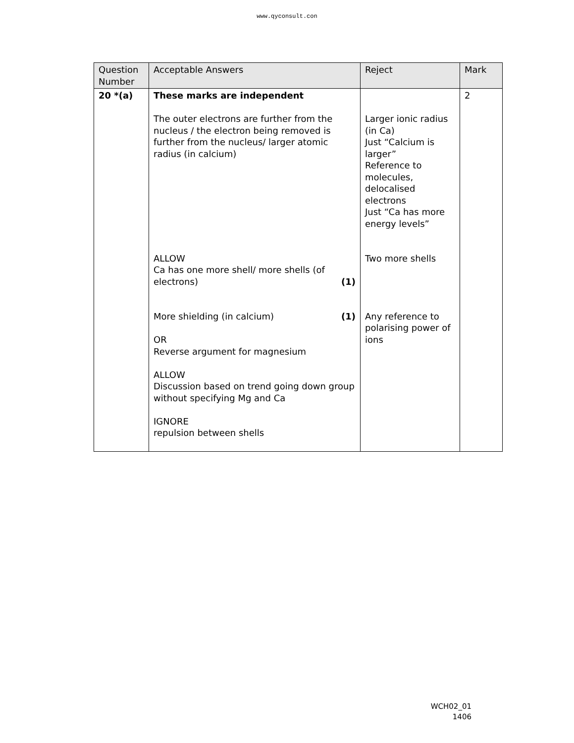www.qyconsult.con
| Question Number | Acceptable Answers | Reject | Mark |
| --- | --- | --- | --- |
| 20 *(a) | These marks are independent The outer electrons are further from the nucleus / the electron being removed is further from the nucleus/ larger atomic radius (in calcium) ALLOW Ca has one more shell/ more shells (of electrons) (1) More shielding (in calcium) (1) OR Reverse argument for magnesium ALLOW Discussion based on trend going down group without specifying Mg and Ca IGNORE repulsion between shells | Larger ionic radius (in Ca) Just “Calcium is larger” Reference to molecules, delocalised electrons Just “Ca has more energy levels” Two more shells Any reference to polarising power of ions | 2 |
WCH02_01
1406